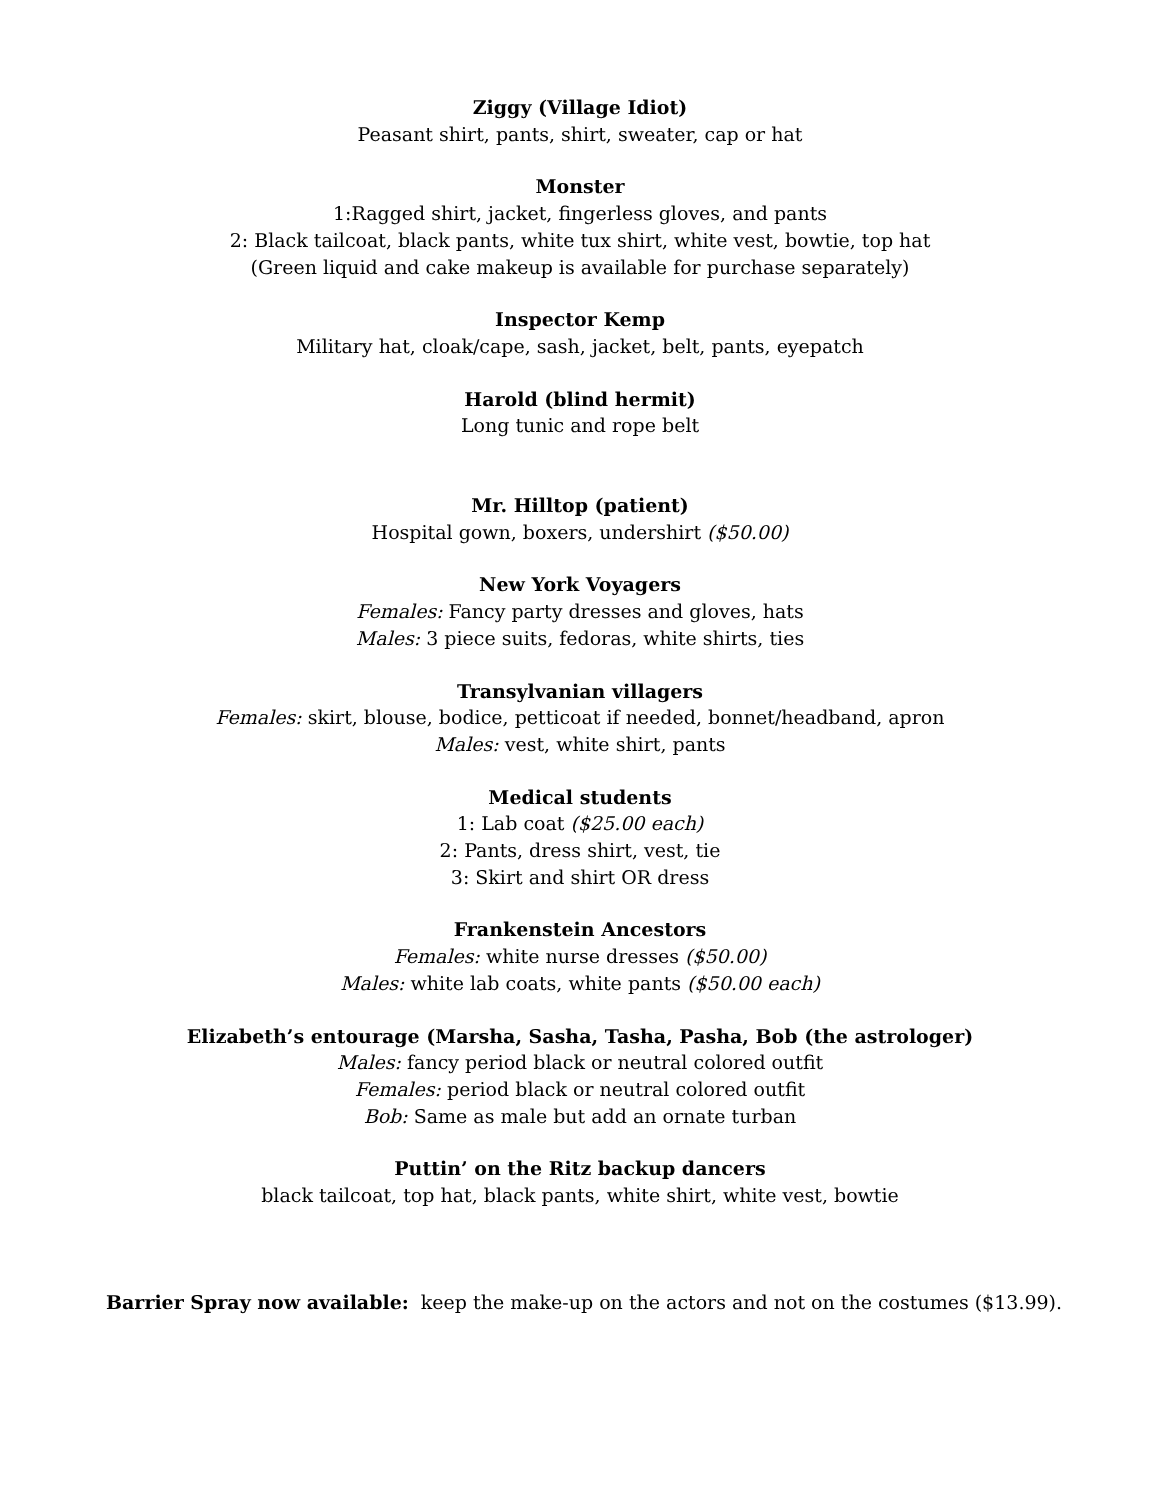Ziggy (Village Idiot)
Peasant shirt, pants, shirt, sweater, cap or hat
Monster
1:Ragged shirt, jacket, fingerless gloves, and pants
2: Black tailcoat, black pants, white tux shirt, white vest, bowtie, top hat
(Green liquid and cake makeup is available for purchase separately)
Inspector Kemp
Military hat, cloak/cape, sash, jacket, belt, pants, eyepatch
Harold (blind hermit)
Long tunic and rope belt
Mr. Hilltop (patient)
Hospital gown, boxers, undershirt ($50.00)
New York Voyagers
Females: Fancy party dresses and gloves, hats
Males: 3 piece suits, fedoras, white shirts, ties
Transylvanian villagers
Females: skirt, blouse, bodice, petticoat if needed, bonnet/headband, apron
Males: vest, white shirt, pants
Medical students
1: Lab coat ($25.00 each)
2: Pants, dress shirt, vest, tie
3: Skirt and shirt OR dress
Frankenstein Ancestors
Females: white nurse dresses ($50.00)
Males: white lab coats, white pants ($50.00 each)
Elizabeth’s entourage (Marsha, Sasha, Tasha, Pasha, Bob (the astrologer)
Males: fancy period black or neutral colored outfit
Females: period black or neutral colored outfit
Bob: Same as male but add an ornate turban
Puttin’ on the Ritz backup dancers
black tailcoat, top hat, black pants, white shirt, white vest, bowtie
Barrier Spray now available: keep the make-up on the actors and not on the costumes ($13.99).